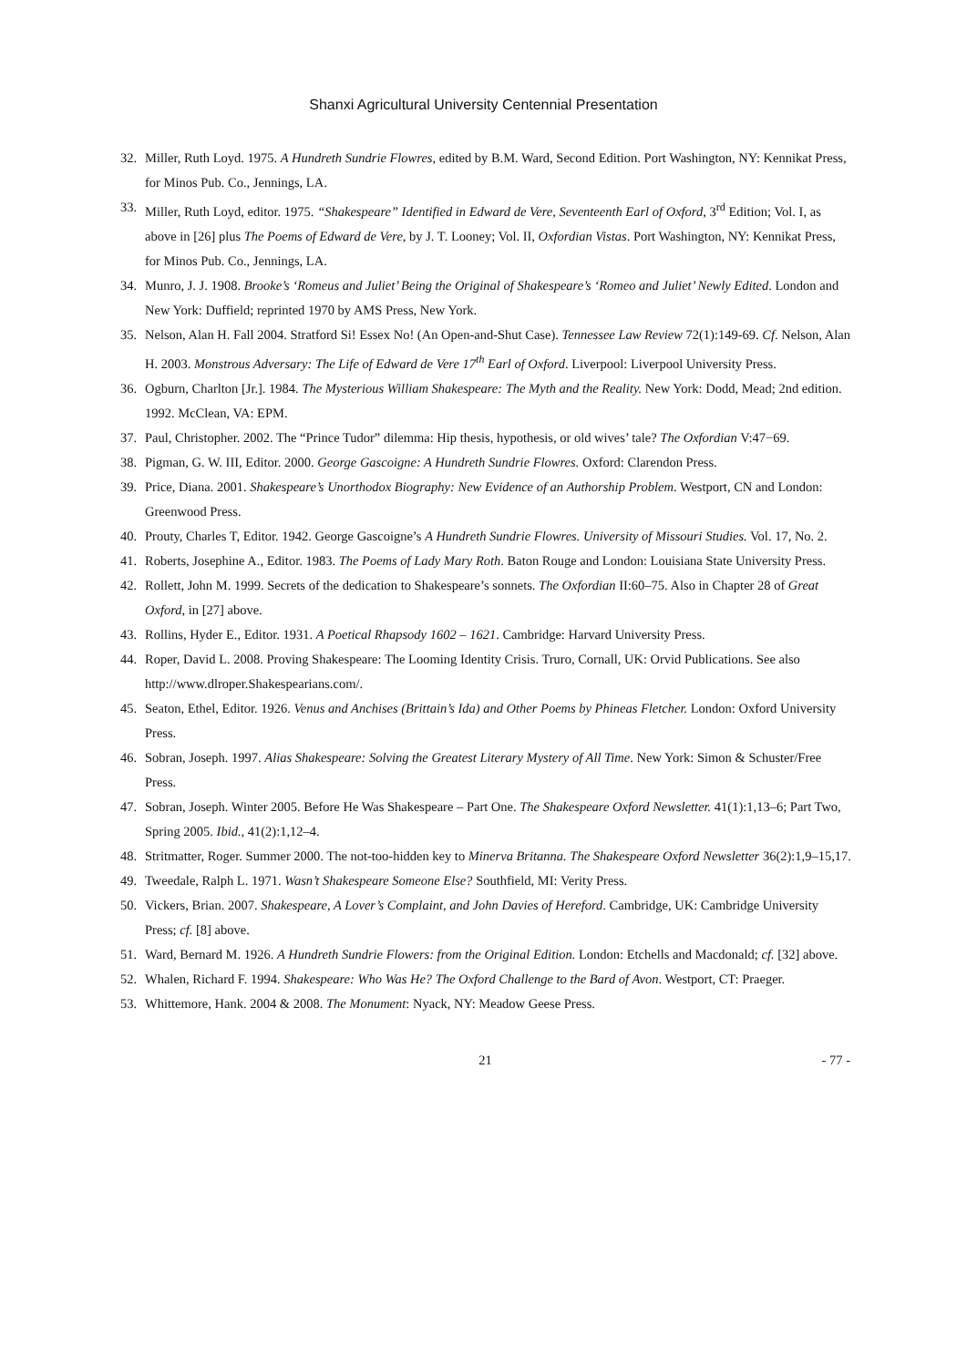Shanxi Agricultural University Centennial Presentation
32. Miller, Ruth Loyd. 1975. A Hundreth Sundrie Flowres, edited by B.M. Ward, Second Edition. Port Washington, NY: Kennikat Press, for Minos Pub. Co., Jennings, LA.
33. Miller, Ruth Loyd, editor. 1975. “Shakespeare” Identified in Edward de Vere, Seventeenth Earl of Oxford, 3<sup>rd</sup> Edition; Vol. I, as above in [26] plus The Poems of Edward de Vere, by J. T. Looney; Vol. II, Oxfordian Vistas. Port Washington, NY: Kennikat Press, for Minos Pub. Co., Jennings, LA.
34. Munro, J. J. 1908. Brooke’s ‘Romeus and Juliet’ Being the Original of Shakespeare’s ‘Romeo and Juliet’ Newly Edited. London and New York: Duffield; reprinted 1970 by AMS Press, New York.
35. Nelson, Alan H. Fall 2004. Stratford Si! Essex No! (An Open-and-Shut Case). Tennessee Law Review 72(1):149-69. Cf. Nelson, Alan H. 2003. Monstrous Adversary: The Life of Edward de Vere 17<sup>th</sup> Earl of Oxford. Liverpool: Liverpool University Press.
36. Ogburn, Charlton [Jr.]. 1984. The Mysterious William Shakespeare: The Myth and the Reality. New York: Dodd, Mead; 2nd edition. 1992. McClean, VA: EPM.
37. Paul, Christopher. 2002. The “Prince Tudor” dilemma: Hip thesis, hypothesis, or old wives’ tale? The Oxfordian V:47−69.
38. Pigman, G. W. III, Editor. 2000. George Gascoigne: A Hundreth Sundrie Flowres. Oxford: Clarendon Press.
39. Price, Diana. 2001. Shakespeare’s Unorthodox Biography: New Evidence of an Authorship Problem. Westport, CN and London: Greenwood Press.
40. Prouty, Charles T, Editor. 1942. George Gascoigne’s A Hundreth Sundrie Flowres. University of Missouri Studies. Vol. 17, No. 2.
41. Roberts, Josephine A., Editor. 1983. The Poems of Lady Mary Roth. Baton Rouge and London: Louisiana State University Press.
42. Rollett, John M. 1999. Secrets of the dedication to Shakespeare’s sonnets. The Oxfordian II:60–75. Also in Chapter 28 of Great Oxford, in [27] above.
43. Rollins, Hyder E., Editor. 1931. A Poetical Rhapsody 1602 – 1621. Cambridge: Harvard University Press.
44. Roper, David L. 2008. Proving Shakespeare: The Looming Identity Crisis. Truro, Cornall, UK: Orvid Publications. See also http://www.dlroper.Shakespearians.com/.
45. Seaton, Ethel, Editor. 1926. Venus and Anchises (Brittain’s Ida) and Other Poems by Phineas Fletcher. London: Oxford University Press.
46. Sobran, Joseph. 1997. Alias Shakespeare: Solving the Greatest Literary Mystery of All Time. New York: Simon & Schuster/Free Press.
47. Sobran, Joseph. Winter 2005. Before He Was Shakespeare – Part One. The Shakespeare Oxford Newsletter. 41(1):1,13–6; Part Two, Spring 2005. Ibid., 41(2):1,12–4.
48. Stritmatter, Roger. Summer 2000. The not-too-hidden key to Minerva Britanna. The Shakespeare Oxford Newsletter 36(2):1,9–15,17.
49. Tweedale, Ralph L. 1971. Wasn’t Shakespeare Someone Else? Southfield, MI: Verity Press.
50. Vickers, Brian. 2007. Shakespeare, A Lover’s Complaint, and John Davies of Hereford. Cambridge, UK: Cambridge University Press; cf. [8] above.
51. Ward, Bernard M. 1926. A Hundreth Sundrie Flowers: from the Original Edition. London: Etchells and Macdonald; cf. [32] above.
52. Whalen, Richard F. 1994. Shakespeare: Who Was He? The Oxford Challenge to the Bard of Avon. Westport, CT: Praeger.
53. Whittemore, Hank. 2004 & 2008. The Monument: Nyack, NY: Meadow Geese Press.
21 - 77 -